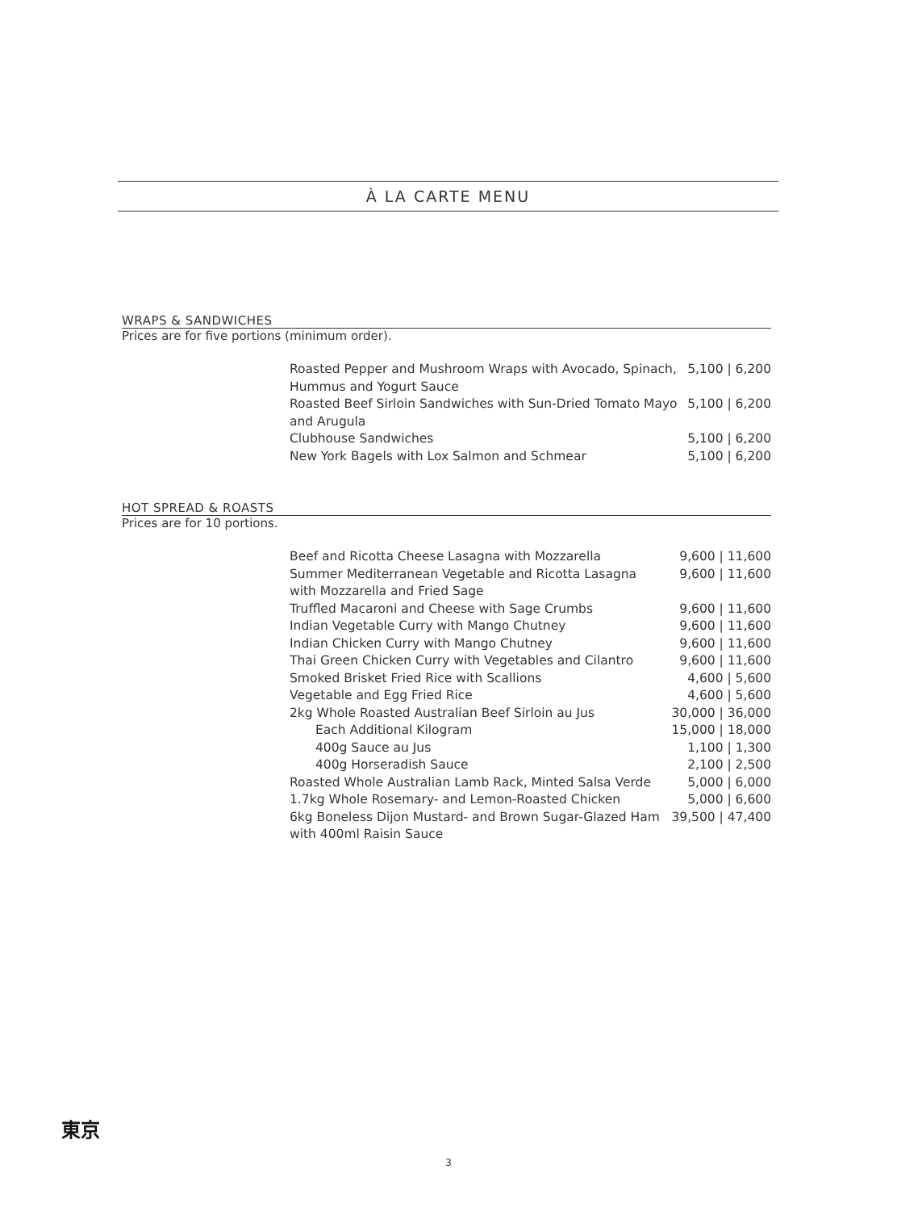À LA CARTE MENU
WRAPS & SANDWICHES
Prices are for five portions (minimum order).
| Roasted Pepper and Mushroom Wraps with Avocado, Spinach, Hummus and Yogurt Sauce | 5,100 / 6,200 |
| Roasted Beef Sirloin Sandwiches with Sun-Dried Tomato Mayo and Arugula | 5,100 / 6,200 |
| Clubhouse Sandwiches | 5,100 / 6,200 |
| New York Bagels with Lox Salmon and Schmear | 5,100 / 6,200 |
HOT SPREAD & ROASTS
Prices are for 10 portions.
| Beef and Ricotta Cheese Lasagna with Mozzarella | 9,600 / 11,600 |
| Summer Mediterranean Vegetable and Ricotta Lasagna with Mozzarella and Fried Sage | 9,600 / 11,600 |
| Truffled Macaroni and Cheese with Sage Crumbs | 9,600 / 11,600 |
| Indian Vegetable Curry with Mango Chutney | 9,600 / 11,600 |
| Indian Chicken Curry with Mango Chutney | 9,600 / 11,600 |
| Thai Green Chicken Curry with Vegetables and Cilantro | 9,600 / 11,600 |
| Smoked Brisket Fried Rice with Scallions | 4,600 / 5,600 |
| Vegetable and Egg Fried Rice | 4,600 / 5,600 |
| 2kg Whole Roasted Australian Beef Sirloin au Jus | 30,000 / 36,000 |
| Each Additional Kilogram | 15,000 / 18,000 |
| 400g Sauce au Jus | 1,100 / 1,300 |
| 400g Horseradish Sauce | 2,100 / 2,500 |
| Roasted Whole Australian Lamb Rack, Minted Salsa Verde | 5,000 / 6,000 |
| 1.7kg Whole Rosemary- and Lemon-Roasted Chicken | 5,000 / 6,600 |
| 6kg Boneless Dijon Mustard- and Brown Sugar-Glazed Ham with 400ml Raisin Sauce | 39,500 / 47,400 |
東京
3